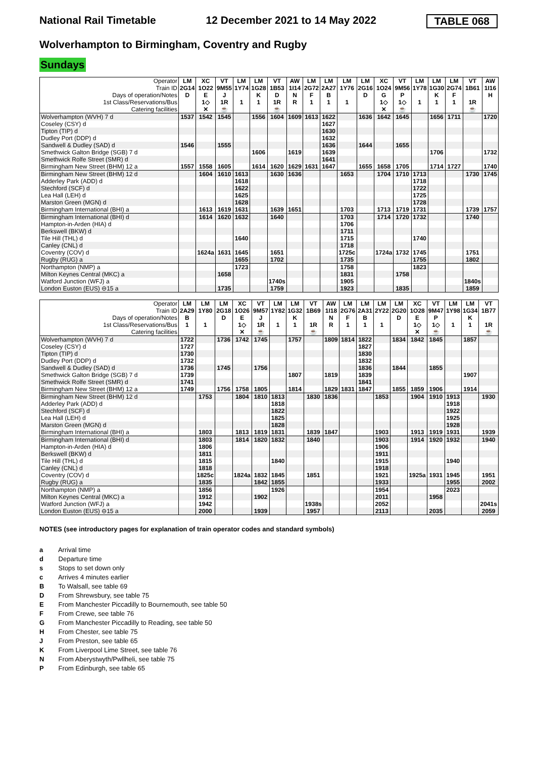National Rail Timetable 12 December 2021 to 14 May 2022 TABLE 068
Wolverhampton to Birmingham, Coventry and Rugby
Sundays
| Operator | LM | XC | VT | LM | LM | VT | AW | LM | LM | LM | LM | XC | VT | LM | LM | LM | VT | AW |
| --- | --- | --- | --- | --- | --- | --- | --- | --- | --- | --- | --- | --- | --- | --- | --- | --- | --- | --- |
| Train ID | 2G14 | 1O22 | 9M55 | 1Y74 | 1G28 | 1B53 | 1I14 | 2G72 | 2A27 | 1Y76 | 2G16 | 1O24 | 9M56 | 1Y78 | 1G30 | 2G74 | 1B61 | 1I16 |
| Days of operation/Notes | D | E | J | | K | D | N | F | B | | D | G | P | | K | F | | H |
| 1st Class/Reservations/Bus | | 1◇ | 1R | 1 | 1 | 1R | R | 1 | 1 | 1 | | 1◇ | 1◇ | 1 | 1 | 1 | 1R | |
| Catering facilities | | ✕ | ☕ | | | ☕ | | | | | | ✕ | ☕ | | | | ☕ | |
| Wolverhampton (WVH) 7 d | 1537 | 1542 | 1545 | | 1556 | 1604 | 1609 | 1613 | 1622 | | 1636 | 1642 | 1645 | | 1656 | 1711 | | 1720 |
| Coseley (CSY) d | | | | | | | | | 1627 | | | | | | | | | |
| Tipton (TIP) d | | | | | | | | | 1630 | | | | | | | | | |
| Dudley Port (DDP) d | | | | | | | | | 1632 | | | | | | | | | |
| Sandwell & Dudley (SAD) d | 1546 | | 1555 | | | | | | 1636 | | 1644 | | 1655 | | | | | |
| Smethwick Galton Bridge (SGB) 7 d | | | | | 1606 | | 1619 | | 1639 | | | | | | 1706 | | | 1732 |
| Smethwick Rolfe Street (SMR) d | | | | | | | | | 1641 | | | | | | | | | |
| Birmingham New Street (BHM) 12 a | 1557 | 1558 | 1605 | | 1614 | 1620 | 1629 | 1631 | 1647 | | 1655 | 1658 | 1705 | | 1714 | 1727 | | 1740 |
| Birmingham New Street (BHM) 12 d | | 1604 | 1610 | 1613 | | 1630 | 1636 | | | 1653 | | 1704 | 1710 | 1713 | | | 1730 | 1745 |
| Adderley Park (ADD) d | | | | 1618 | | | | | | | | | | 1718 | | | | |
| Stechford (SCF) d | | | | 1622 | | | | | | | | | | 1722 | | | | |
| Lea Hall (LEH) d | | | | 1625 | | | | | | | | | | 1725 | | | | |
| Marston Green (MGN) d | | | | 1628 | | | | | | | | | | 1728 | | | | |
| Birmingham International (BHI) a | | 1613 | 1619 | 1631 | | 1639 | 1651 | | | 1703 | | 1713 | 1719 | 1731 | | | 1739 | 1757 |
| Birmingham International (BHI) d | | 1614 | 1620 | 1632 | | 1640 | | | | 1703 | | 1714 | 1720 | 1732 | | | 1740 | |
| Hampton-in-Arden (HIA) d | | | | | | | | | | 1706 | | | | | | | | |
| Berkswell (BKW) d | | | | | | | | | | 1711 | | | | | | | | |
| Tile Hill (THL) d | | | | 1640 | | | | | | 1715 | | | | 1740 | | | | |
| Canley (CNL) d | | | | | | | | | | 1718 | | | | | | | | |
| Coventry (COV) d | | 1624a | 1631 | 1645 | | 1651 | | | | 1725c | | 1724a | 1732 | 1745 | | | 1751 | |
| Rugby (RUG) a | | | | 1655 | | 1702 | | | | 1735 | | | | 1755 | | | 1802 | |
| Northampton (NMP) a | | | | 1723 | | | | | | 1758 | | | | 1823 | | | | |
| Milton Keynes Central (MKC) a | | | 1658 | | | | | | | 1831 | | | 1758 | | | | | |
| Watford Junction (WFJ) a | | | | | | 1740s | | | | 1905 | | | | | | | 1840s | |
| London Euston (EUS) ⊖15 a | | | 1735 | | | 1759 | | | | 1923 | | | 1835 | | | | 1859 | |
| Operator | LM | LM | LM | XC | VT | LM | LM | VT | AW | LM | LM | LM | LM | XC | VT | LM | LM | VT |
| --- | --- | --- | --- | --- | --- | --- | --- | --- | --- | --- | --- | --- | --- | --- | --- | --- | --- | --- |
| Train ID | 2A29 | 1Y80 | 2G18 | 1O26 | 9M57 | 1Y82 | 1G32 | 1B69 | 1I18 | 2G76 | 2A31 | 2Y22 | 2G20 | 1O28 | 9M47 | 1Y98 | 1G34 | 1B77 |
| Days of operation/Notes | B | | D | E | J | | K | | N | F | B | | D | E | P | | K | |
| 1st Class/Reservations/Bus | 1 | 1 | | 1◇ | 1R | 1 | 1 | 1R | R | 1 | 1 | 1 | | 1◇ | 1◇ | 1 | 1 | 1R |
| Catering facilities | | | | ✕ | ☕ | | | ☕ | | | | | | ✕ | ☕ | | | ☕ |
| Wolverhampton (WVH) 7 d | 1722 | | 1736 | 1742 | 1745 | | 1757 | | 1809 | 1814 | 1822 | | 1834 | 1842 | 1845 | | 1857 | |
| Coseley (CSY) d | 1727 | | | | | | | | | | 1827 | | | | | | | |
| Tipton (TIP) d | 1730 | | | | | | | | | | 1830 | | | | | | | |
| Dudley Port (DDP) d | 1732 | | | | | | | | | | 1832 | | | | | | | |
| Sandwell & Dudley (SAD) d | 1736 | | 1745 | | 1756 | | | | | | 1836 | | 1844 | | 1855 | | | |
| Smethwick Galton Bridge (SGB) 7 d | 1739 | | | | | | 1807 | | 1819 | | 1839 | | | | | | 1907 | |
| Smethwick Rolfe Street (SMR) d | 1741 | | | | | | | | | | 1841 | | | | | | | |
| Birmingham New Street (BHM) 12 a | 1749 | | 1756 | 1758 | 1805 | | 1814 | | 1829 | 1831 | 1847 | | 1855 | 1859 | 1906 | | 1914 | |
| Birmingham New Street (BHM) 12 d | | 1753 | | 1804 | 1810 | 1813 | | 1830 | 1836 | | | 1853 | | 1904 | 1910 | 1913 | | 1930 |
| Adderley Park (ADD) d | | | | | | 1818 | | | | | | | | | | 1918 | | |
| Stechford (SCF) d | | | | | | 1822 | | | | | | | | | | 1922 | | |
| Lea Hall (LEH) d | | | | | | 1825 | | | | | | | | | | 1925 | | |
| Marston Green (MGN) d | | | | | | 1828 | | | | | | | | | | 1928 | | |
| Birmingham International (BHI) a | | 1803 | | 1813 | 1819 | 1831 | | 1839 | 1847 | | | 1903 | | 1913 | 1919 | 1931 | | 1939 |
| Birmingham International (BHI) d | | 1803 | | 1814 | 1820 | 1832 | | 1840 | | | | 1903 | | 1914 | 1920 | 1932 | | 1940 |
| Hampton-in-Arden (HIA) d | | 1806 | | | | | | | | | | 1906 | | | | | | |
| Berkswell (BKW) d | | 1811 | | | | | | | | | | 1911 | | | | | | |
| Tile Hill (THL) d | | 1815 | | | | 1840 | | | | | | 1915 | | | | 1940 | | |
| Canley (CNL) d | | 1818 | | | | | | | | | | 1918 | | | | | | |
| Coventry (COV) d | | 1825c | | 1824a | 1832 | 1845 | | 1851 | | | | 1921 | | 1925a | 1931 | 1945 | | 1951 |
| Rugby (RUG) a | | 1835 | | | 1842 | 1855 | | | | | | 1933 | | | | 1955 | | 2002 |
| Northampton (NMP) a | | 1856 | | | | 1926 | | | | | | 1954 | | | | 2023 | | |
| Milton Keynes Central (MKC) a | | 1912 | | | 1902 | | | | | | | 2011 | | | 1958 | | | |
| Watford Junction (WFJ) a | | 1942 | | | | | | 1938s | | | | 2052 | | | | | | 2041s |
| London Euston (EUS) ⊖15 a | | 2000 | | | 1939 | | | 1957 | | | | 2113 | | | 2035 | | | 2059 |
NOTES (see introductory pages for explanation of train operator codes and standard symbols)
a Arrival time
d Departure time
s Stops to set down only
c Arrives 4 minutes earlier
B To Walsall, see table 69
D From Shrewsbury, see table 75
E From Manchester Piccadilly to Bournemouth, see table 50
F From Crewe, see table 76
G From Manchester Piccadilly to Reading, see table 50
H From Chester, see table 75
J From Preston, see table 65
K From Liverpool Lime Street, see table 76
N From Aberystwyth/Pwllheli, see table 75
P From Edinburgh, see table 65